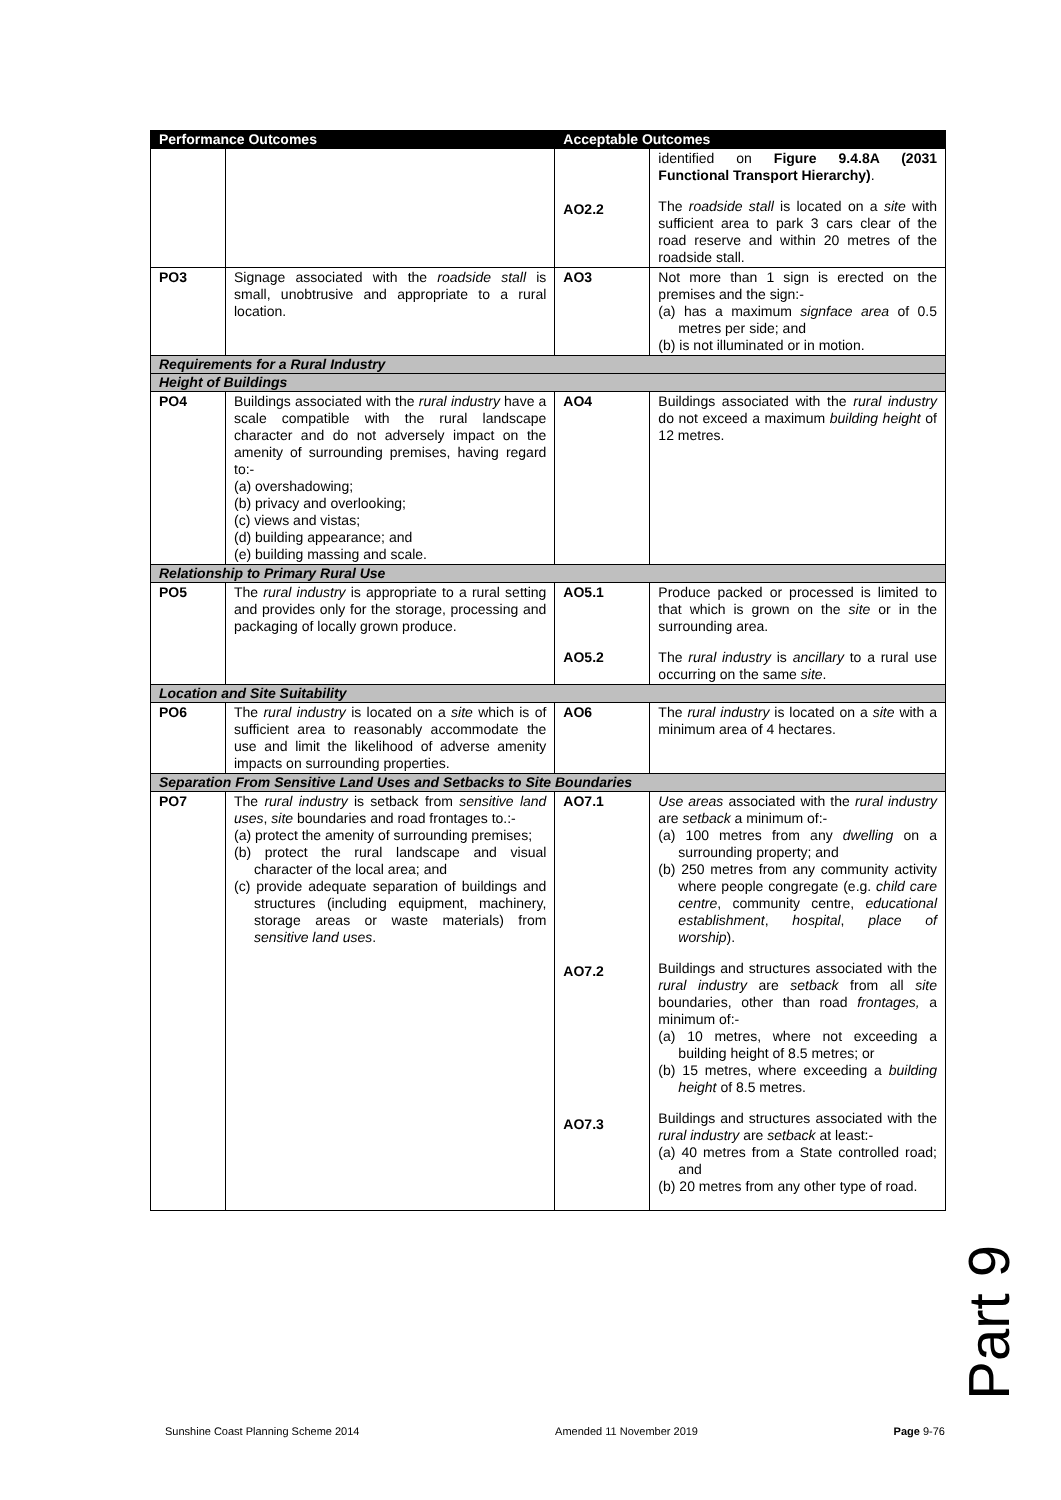| Performance Outcomes | | Acceptable Outcomes | |
| --- | --- | --- | --- |
| | | AO2.2 | identified on Figure 9.4.8A (2031 Functional Transport Hierarchy) . The roadside stall is located on a site with sufficient area to park 3 cars clear of the road reserve and within 20 metres of the roadside stall. |
| PO3 | Signage associated with the roadside stall is small, unobtrusive and appropriate to a rural location. | AO3 | Not more than 1 sign is erected on the premises and the sign:- (a) has a maximum signface area of 0.5 metres per side; and (b) is not illuminated or in motion. |
| Requirements for a Rural Industry | | | |
| Height of Buildings | | | |
| PO4 | Buildings associated with the rural industry have a scale compatible with the rural landscape character and do not adversely impact on the amenity of surrounding premises, having regard to:- (a) overshadowing; (b) privacy and overlooking; (c) views and vistas; (d) building appearance; and (e) building massing and scale. | AO4 | Buildings associated with the rural industry do not exceed a maximum building height of 12 metres. |
| Relationship to Primary Rural Use | | | |
| PO5 | The rural industry is appropriate to a rural setting and provides only for the storage, processing and packaging of locally grown produce. | AO5.1 AO5.2 | Produce packed or processed is limited to that which is grown on the site or in the surrounding area. The rural industry is ancillary to a rural use occurring on the same site . |
| Location and Site Suitability | | | |
| PO6 | The rural industry is located on a site which is of sufficient area to reasonably accommodate the use and limit the likelihood of adverse amenity impacts on surrounding properties. | AO6 | The rural industry is located on a site with a minimum area of 4 hectares. |
| Separation From Sensitive Land Uses and Setbacks to Site Boundaries | | | |
| PO7 | The rural industry is setback from sensitive land uses , site boundaries and road frontages to.:- (a) protect the amenity of surrounding premises; (b) protect the rural landscape and visual character of the local area; and (c) provide adequate separation of buildings and structures (including equipment, machinery, storage areas or waste materials) from sensitive land uses . | AO7.1 AO7.2 AO7.3 | Use areas associated with the rural industry are setback a minimum of:- (a) 100 metres from any dwelling on a surrounding property; and (b) 250 metres from any community activity where people congregate (e.g. child care centre , community centre, educational establishment , hospital , place of worship ). Buildings and structures associated with the rural industry are setback from all site boundaries, other than road frontages, a minimum of:- (a) 10 metres, where not exceeding a building height of 8.5 metres; or (b) 15 metres, where exceeding a building height of 8.5 metres. Buildings and structures associated with the rural industry are setback at least:- (a) 40 metres from a State controlled road; and (b) 20 metres from any other type of road. |
Part 9
Sunshine Coast Planning Scheme 2014 Amended 11 November 2019 Page 9-76